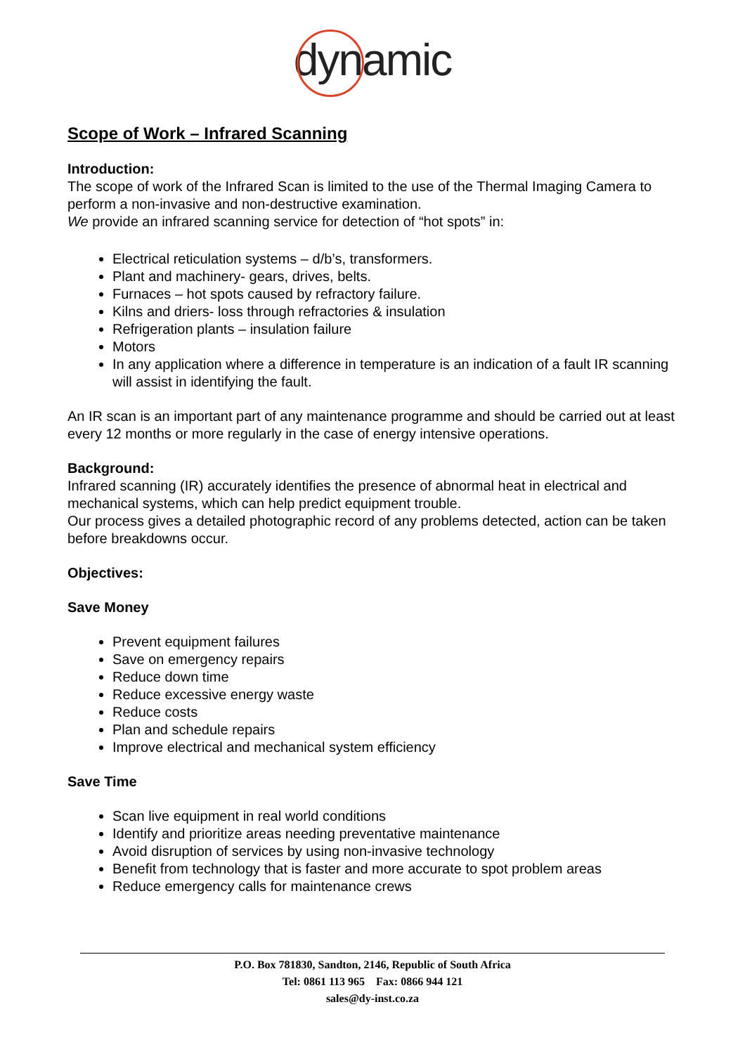dynamic
Scope of Work – Infrared Scanning
Introduction:
The scope of work of the Infrared Scan is limited to the use of the Thermal Imaging Camera to perform a non-invasive and non-destructive examination.
We provide an infrared scanning service for detection of “hot spots” in:
Electrical reticulation systems – d/b’s, transformers.
Plant and machinery- gears, drives, belts.
Furnaces – hot spots caused by refractory failure.
Kilns and driers- loss through refractories & insulation
Refrigeration plants – insulation failure
Motors
In any application where a difference in temperature is an indication of a fault IR scanning will assist in identifying the fault.
An IR scan is an important part of any maintenance programme and should be carried out at least every 12 months or more regularly in the case of energy intensive operations.
Background:
Infrared scanning (IR) accurately identifies the presence of abnormal heat in electrical and mechanical systems, which can help predict equipment trouble.
Our process gives a detailed photographic record of any problems detected, action can be taken before breakdowns occur.
Objectives:
Save Money
Prevent equipment failures
Save on emergency repairs
Reduce down time
Reduce excessive energy waste
Reduce costs
Plan and schedule repairs
Improve electrical and mechanical system efficiency
Save Time
Scan live equipment in real world conditions
Identify and prioritize areas needing preventative maintenance
Avoid disruption of services by using non-invasive technology
Benefit from technology that is faster and more accurate to spot problem areas
Reduce emergency calls for maintenance crews
P.O. Box 781830, Sandton, 2146, Republic of South Africa
Tel: 0861 113 965 Fax: 0866 944 121
sales@dy-inst.co.za